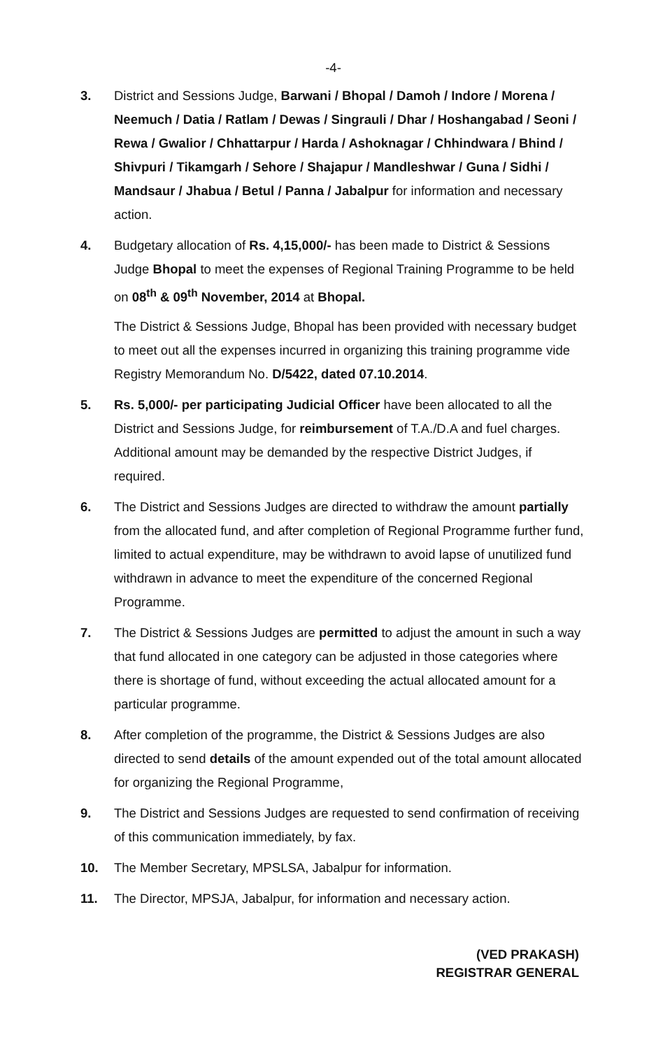-4-
3. District and Sessions Judge, Barwani / Bhopal / Damoh / Indore / Morena / Neemuch / Datia / Ratlam / Dewas / Singrauli / Dhar / Hoshangabad / Seoni / Rewa / Gwalior / Chhattarpur / Harda / Ashoknagar / Chhindwara / Bhind / Shivpuri / Tikamgarh / Sehore / Shajapur / Mandleshwar / Guna / Sidhi / Mandsaur / Jhabua / Betul / Panna / Jabalpur for information and necessary action.
4. Budgetary allocation of Rs. 4,15,000/- has been made to District & Sessions Judge Bhopal to meet the expenses of Regional Training Programme to be held on 08<sup>th</sup> & 09<sup>th</sup> November, 2014 at Bhopal.
The District & Sessions Judge, Bhopal has been provided with necessary budget to meet out all the expenses incurred in organizing this training programme vide Registry Memorandum No. D/5422, dated 07.10.2014.
5. Rs. 5,000/- per participating Judicial Officer have been allocated to all the District and Sessions Judge, for reimbursement of T.A./D.A and fuel charges. Additional amount may be demanded by the respective District Judges, if required.
6. The District and Sessions Judges are directed to withdraw the amount partially from the allocated fund, and after completion of Regional Programme further fund, limited to actual expenditure, may be withdrawn to avoid lapse of unutilized fund withdrawn in advance to meet the expenditure of the concerned Regional Programme.
7. The District & Sessions Judges are permitted to adjust the amount in such a way that fund allocated in one category can be adjusted in those categories where there is shortage of fund, without exceeding the actual allocated amount for a particular programme.
8. After completion of the programme, the District & Sessions Judges are also directed to send details of the amount expended out of the total amount allocated for organizing the Regional Programme,
9. The District and Sessions Judges are requested to send confirmation of receiving of this communication immediately, by fax.
10. The Member Secretary, MPSLSA, Jabalpur for information.
11. The Director, MPSJA, Jabalpur, for information and necessary action.
(VED PRAKASH)
REGISTRAR GENERAL